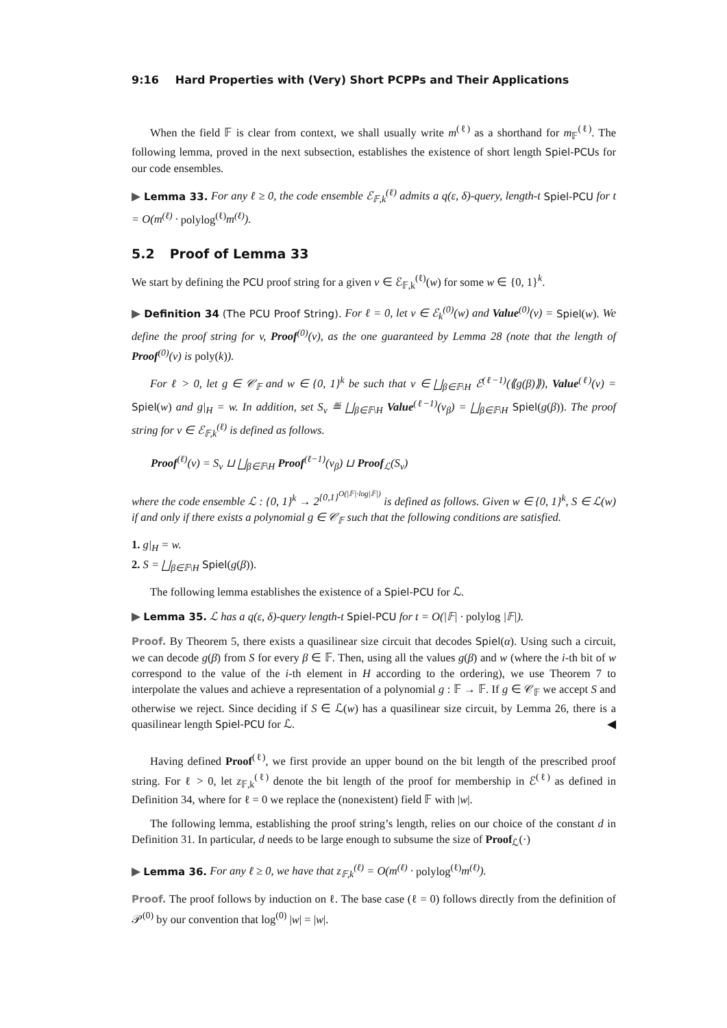9:16 Hard Properties with (Very) Short PCPPs and Their Applications
When the field 𝔽 is clear from context, we shall usually write m<sup>(ℓ)</sup> as a shorthand for m<sub>𝔽</sub><sup>(ℓ)</sup>. The following lemma, proved in the next subsection, establishes the existence of short length Spiel-PCUs for our code ensembles.
▶ Lemma 33. For any ℓ ≥ 0, the code ensemble ℰ<sub>𝔽,k</sub><sup>(ℓ)</sup> admits a q(ε, δ)-query, length-t Spiel-PCU for t = O(m<sup>(ℓ)</sup> · polylog<sup>(ℓ)</sup>m<sup>(ℓ)</sup>).
5.2 Proof of Lemma 33
We start by defining the PCU proof string for a given v ∈ ℰ<sub>𝔽,k</sub><sup>(ℓ)</sup>(w) for some w ∈ {0, 1}<sup>k</sup>.
▶ Definition 34 (The PCU Proof String). For ℓ = 0, let v ∈ ℰ<sub>k</sub><sup>(0)</sup>(w) and Value<sup>(0)</sup>(v) = Spiel(w). We define the proof string for v, Proof<sup>(0)</sup>(v), as the one guaranteed by Lemma 28 (note that the length of Proof<sup>(0)</sup>(v) is poly(k)).
For ℓ > 0, let g ∈ 𝒞<sub>𝔽</sub> and w ∈ {0, 1}<sup>k</sup> be such that v ∈ ⨆<sub>β∈𝔽\H</sub> ℰ<sup>(ℓ−1)</sup>(⟪g(β)⟫), Value<sup>(ℓ)</sup>(v) = Spiel(w) and g|<sub>H</sub> = w. In addition, set S<sub>v</sub> ≝ ⨆<sub>β∈𝔽\H</sub> Value<sup>(ℓ−1)</sup>(v<sub>β</sub>) = ⨆<sub>β∈𝔽\H</sub> Spiel(g(β)). The proof string for v ∈ ℰ<sub>𝔽,k</sub><sup>(ℓ)</sup> is defined as follows.
Proof<sup>(ℓ)</sup>(v) = S<sub>v</sub> ⊔ ⨆<sub>β∈𝔽\H</sub> Proof<sup>(ℓ−1)</sup>(v<sub>β</sub>) ⊔ Proof<sub>ℒ</sub>(S<sub>v</sub>)
where the code ensemble ℒ : {0, 1}<sup>k</sup> → 2<sup>{0,1}<sup>O(|𝔽|·log|𝔽|)</sup></sup> is defined as follows. Given w ∈ {0, 1}<sup>k</sup>, S ∈ ℒ(w) if and only if there exists a polynomial g ∈ 𝒞<sub>𝔽</sub> such that the following conditions are satisfied.
1. g|<sub>H</sub> = w.
2. S = ⨆<sub>β∈𝔽\H</sub> Spiel(g(β)).
The following lemma establishes the existence of a Spiel-PCU for ℒ.
▶ Lemma 35. ℒ has a q(ε, δ)-query length-t Spiel-PCU for t = O(|𝔽| · polylog |𝔽|).
Proof. By Theorem 5, there exists a quasilinear size circuit that decodes Spiel(α). Using such a circuit, we can decode g(β) from S for every β ∈ 𝔽. Then, using all the values g(β) and w (where the i-th bit of w correspond to the value of the i-th element in H according to the ordering), we use Theorem 7 to interpolate the values and achieve a representation of a polynomial g : 𝔽 → 𝔽. If g ∈ 𝒞<sub>𝔽</sub> we accept S and otherwise we reject. Since deciding if S ∈ ℒ(w) has a quasilinear size circuit, by Lemma 26, there is a quasilinear length Spiel-PCU for ℒ. ◀
Having defined Proof<sup>(ℓ)</sup>, we first provide an upper bound on the bit length of the prescribed proof string. For ℓ > 0, let z<sub>𝔽,k</sub><sup>(ℓ)</sup> denote the bit length of the proof for membership in ℰ<sup>(ℓ)</sup> as defined in Definition 34, where for ℓ = 0 we replace the (nonexistent) field 𝔽 with |w|.
The following lemma, establishing the proof string’s length, relies on our choice of the constant d in Definition 31. In particular, d needs to be large enough to subsume the size of Proof<sub>ℒ</sub>(·)
▶ Lemma 36. For any ℓ ≥ 0, we have that z<sub>𝔽,k</sub><sup>(ℓ)</sup> = O(m<sup>(ℓ)</sup> · polylog<sup>(ℓ)</sup>m<sup>(ℓ)</sup>).
Proof. The proof follows by induction on ℓ. The base case (ℓ = 0) follows directly from the definition of 𝒫<sup>(0)</sup> by our convention that log<sup>(0)</sup> |w| = |w|.